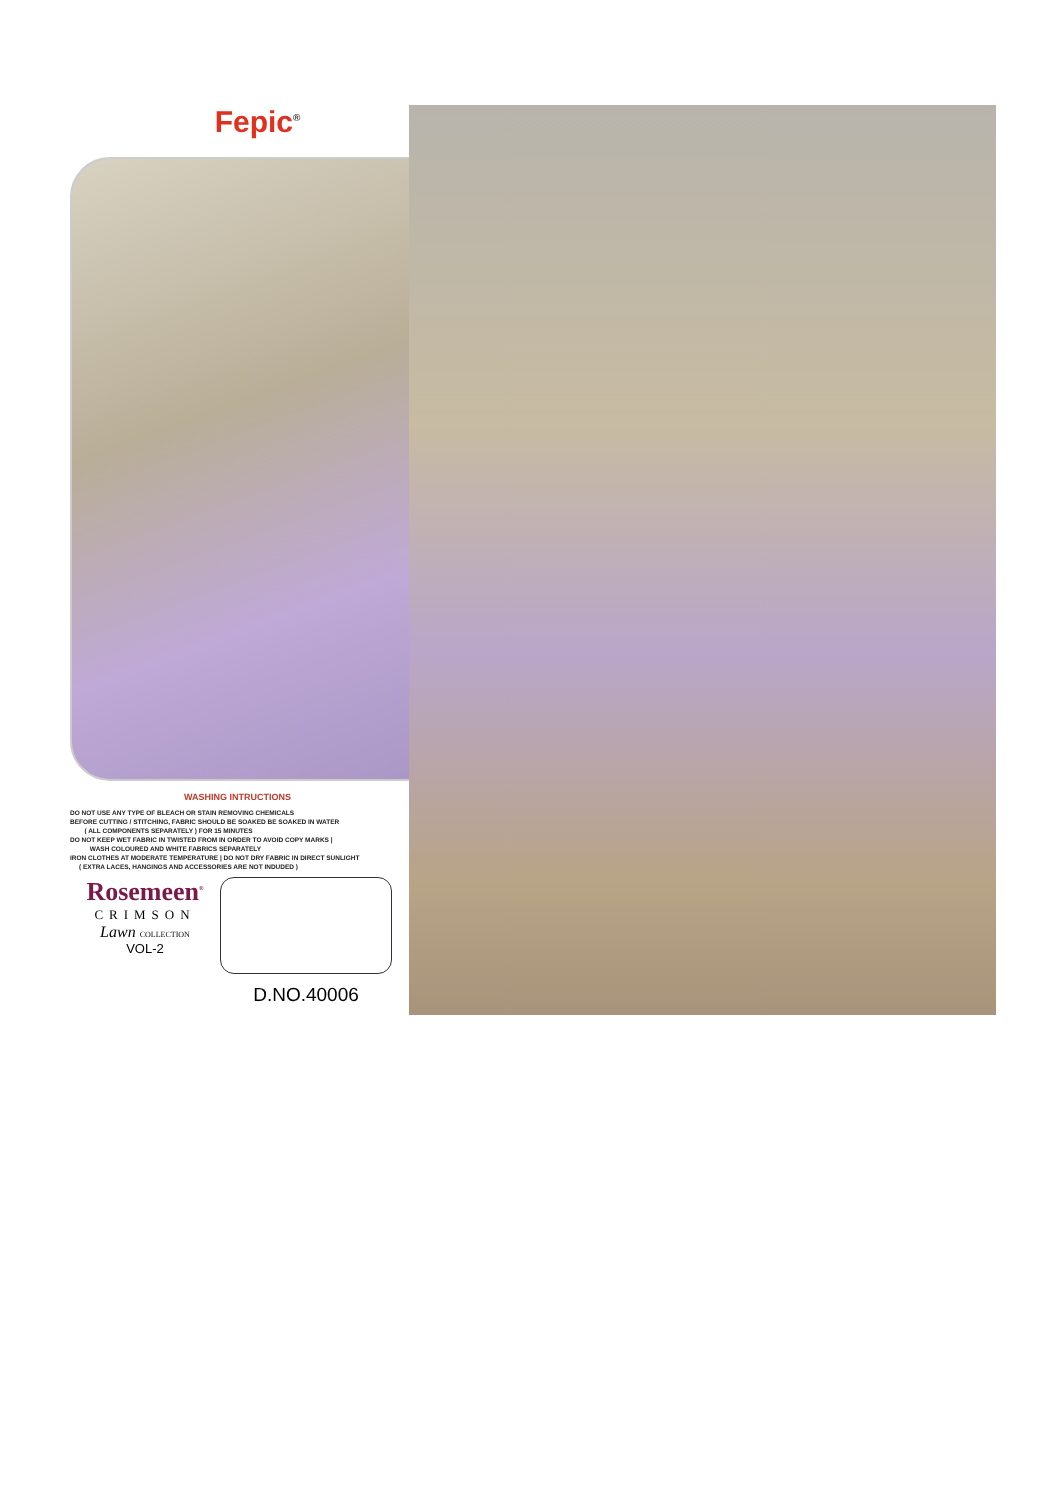Fepic<sup>®</sup>
WASHING INTRUCTIONS
DO NOT USE ANY TYPE OF BLEACH OR STAIN REMOVING CHEMICALS
BEFORE CUTTING / STITCHING, FABRIC SHOULD BE SOAKED BE SOAKED IN WATER
( ALL COMPONENTS SEPARATELY ) FOR 15 MINUTES
DO NOT KEEP WET FABRIC IN TWISTED FROM IN ORDER TO AVOID COPY MARKS |
WASH COLOURED AND WHITE FABRICS SEPARATELY
IRON CLOTHES AT MODERATE TEMPERATURE | DO NOT DRY FABRIC IN DIRECT SUNLIGHT
( EXTRA LACES, HANGINGS AND ACCESSORIES ARE NOT INDUDED )
Rosemeen<sup>®</sup>
CRIMSON
Lawn COLLECTION
VOL-2
D.NO.40006